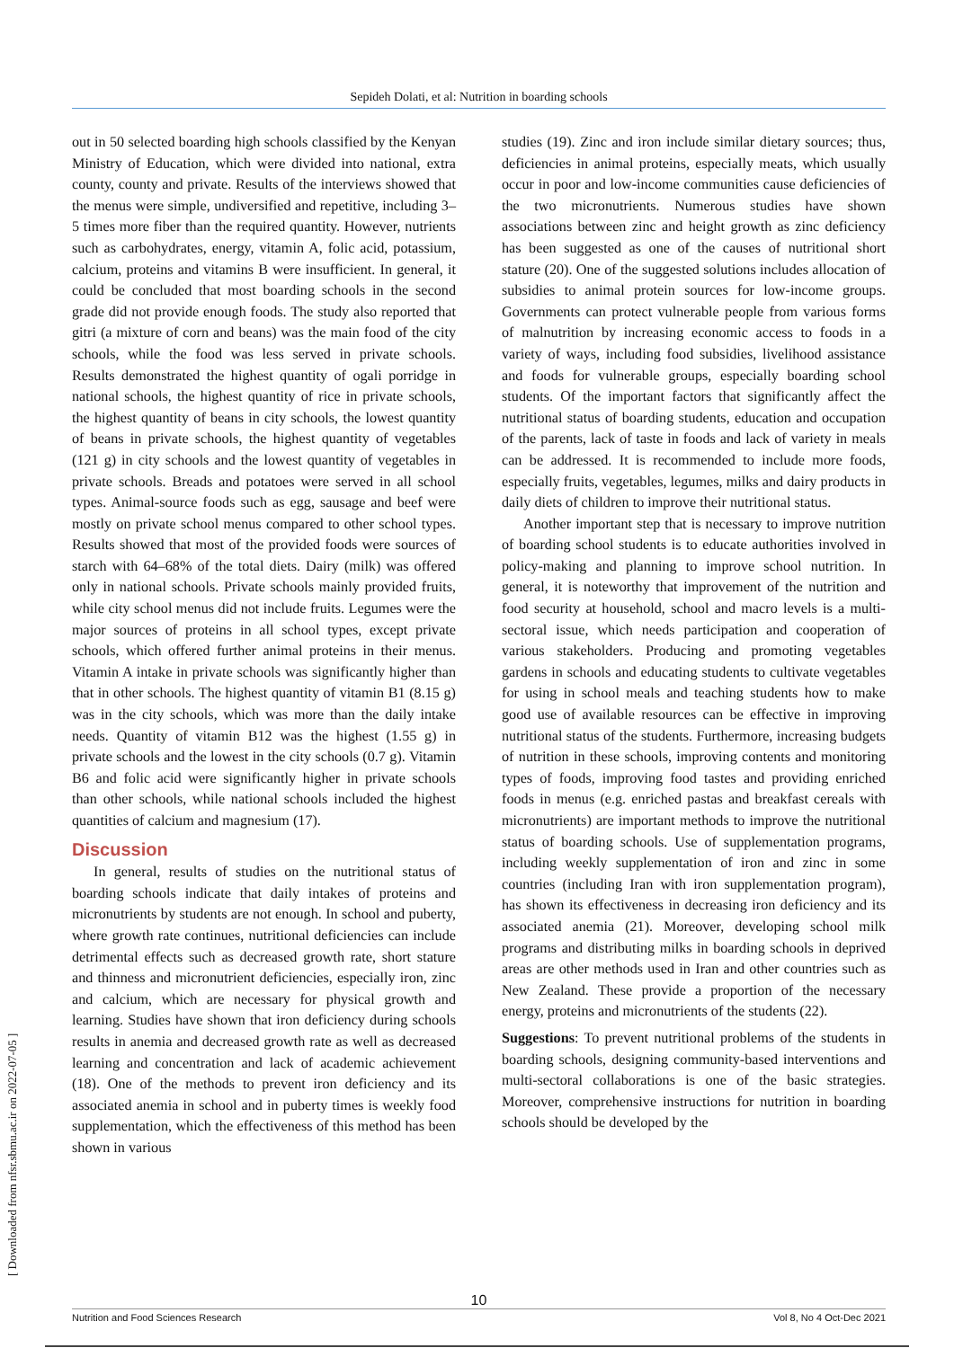Sepideh Dolati, et al: Nutrition in boarding schools
out in 50 selected boarding high schools classified by the Kenyan Ministry of Education, which were divided into national, extra county, county and private. Results of the interviews showed that the menus were simple, undiversified and repetitive, including 3–5 times more fiber than the required quantity. However, nutrients such as carbohydrates, energy, vitamin A, folic acid, potassium, calcium, proteins and vitamins B were insufficient. In general, it could be concluded that most boarding schools in the second grade did not provide enough foods. The study also reported that gitri (a mixture of corn and beans) was the main food of the city schools, while the food was less served in private schools. Results demonstrated the highest quantity of ogali porridge in national schools, the highest quantity of rice in private schools, the highest quantity of beans in city schools, the lowest quantity of beans in private schools, the highest quantity of vegetables (121 g) in city schools and the lowest quantity of vegetables in private schools. Breads and potatoes were served in all school types. Animal-source foods such as egg, sausage and beef were mostly on private school menus compared to other school types. Results showed that most of the provided foods were sources of starch with 64–68% of the total diets. Dairy (milk) was offered only in national schools. Private schools mainly provided fruits, while city school menus did not include fruits. Legumes were the major sources of proteins in all school types, except private schools, which offered further animal proteins in their menus. Vitamin A intake in private schools was significantly higher than that in other schools. The highest quantity of vitamin B1 (8.15 g) was in the city schools, which was more than the daily intake needs. Quantity of vitamin B12 was the highest (1.55 g) in private schools and the lowest in the city schools (0.7 g). Vitamin B6 and folic acid were significantly higher in private schools than other schools, while national schools included the highest quantities of calcium and magnesium (17).
Discussion
In general, results of studies on the nutritional status of boarding schools indicate that daily intakes of proteins and micronutrients by students are not enough. In school and puberty, where growth rate continues, nutritional deficiencies can include detrimental effects such as decreased growth rate, short stature and thinness and micronutrient deficiencies, especially iron, zinc and calcium, which are necessary for physical growth and learning. Studies have shown that iron deficiency during schools results in anemia and decreased growth rate as well as decreased learning and concentration and lack of academic achievement (18). One of the methods to prevent iron deficiency and its associated anemia in school and in puberty times is weekly food supplementation, which the effectiveness of this method has been shown in various
studies (19). Zinc and iron include similar dietary sources; thus, deficiencies in animal proteins, especially meats, which usually occur in poor and low-income communities cause deficiencies of the two micronutrients. Numerous studies have shown associations between zinc and height growth as zinc deficiency has been suggested as one of the causes of nutritional short stature (20). One of the suggested solutions includes allocation of subsidies to animal protein sources for low-income groups. Governments can protect vulnerable people from various forms of malnutrition by increasing economic access to foods in a variety of ways, including food subsidies, livelihood assistance and foods for vulnerable groups, especially boarding school students. Of the important factors that significantly affect the nutritional status of boarding students, education and occupation of the parents, lack of taste in foods and lack of variety in meals can be addressed. It is recommended to include more foods, especially fruits, vegetables, legumes, milks and dairy products in daily diets of children to improve their nutritional status.
Another important step that is necessary to improve nutrition of boarding school students is to educate authorities involved in policy-making and planning to improve school nutrition. In general, it is noteworthy that improvement of the nutrition and food security at household, school and macro levels is a multi-sectoral issue, which needs participation and cooperation of various stakeholders. Producing and promoting vegetables gardens in schools and educating students to cultivate vegetables for using in school meals and teaching students how to make good use of available resources can be effective in improving nutritional status of the students. Furthermore, increasing budgets of nutrition in these schools, improving contents and monitoring types of foods, improving food tastes and providing enriched foods in menus (e.g. enriched pastas and breakfast cereals with micronutrients) are important methods to improve the nutritional status of boarding schools. Use of supplementation programs, including weekly supplementation of iron and zinc in some countries (including Iran with iron supplementation program), has shown its effectiveness in decreasing iron deficiency and its associated anemia (21). Moreover, developing school milk programs and distributing milks in boarding schools in deprived areas are other methods used in Iran and other countries such as New Zealand. These provide a proportion of the necessary energy, proteins and micronutrients of the students (22).
Suggestions: To prevent nutritional problems of the students in boarding schools, designing community-based interventions and multi-sectoral collaborations is one of the basic strategies. Moreover, comprehensive instructions for nutrition in boarding schools should be developed by the
[ Downloaded from nfsr.sbmu.ac.ir on 2022-07-05 ]
10
Nutrition and Food Sciences Research Vol 8, No 4 Oct-Dec 2021